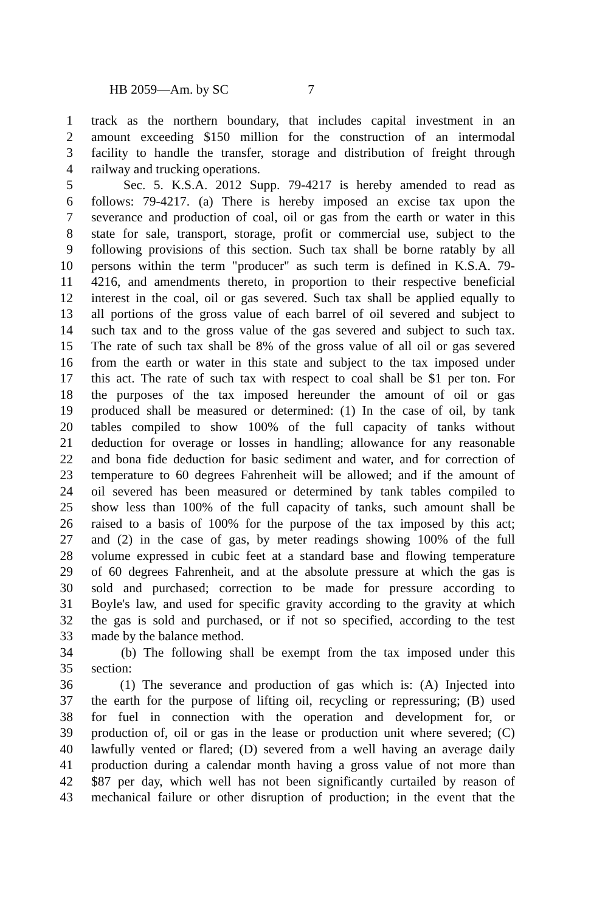HB 2059—Am. by SC 7
1 track as the northern boundary, that includes capital investment in an
2 amount exceeding $150 million for the construction of an intermodal
3 facility to handle the transfer, storage and distribution of freight through
4 railway and trucking operations.
5 Sec. 5. K.S.A. 2012 Supp. 79-4217 is hereby amended to read as
6 follows: 79-4217. (a) There is hereby imposed an excise tax upon the
7 severance and production of coal, oil or gas from the earth or water in this
8 state for sale, transport, storage, profit or commercial use, subject to the
9 following provisions of this section. Such tax shall be borne ratably by all
10 persons within the term "producer" as such term is defined in K.S.A. 79-
11 4216, and amendments thereto, in proportion to their respective beneficial
12 interest in the coal, oil or gas severed. Such tax shall be applied equally to
13 all portions of the gross value of each barrel of oil severed and subject to
14 such tax and to the gross value of the gas severed and subject to such tax.
15 The rate of such tax shall be 8% of the gross value of all oil or gas severed
16 from the earth or water in this state and subject to the tax imposed under
17 this act. The rate of such tax with respect to coal shall be $1 per ton. For
18 the purposes of the tax imposed hereunder the amount of oil or gas
19 produced shall be measured or determined: (1) In the case of oil, by tank
20 tables compiled to show 100% of the full capacity of tanks without
21 deduction for overage or losses in handling; allowance for any reasonable
22 and bona fide deduction for basic sediment and water, and for correction of
23 temperature to 60 degrees Fahrenheit will be allowed; and if the amount of
24 oil severed has been measured or determined by tank tables compiled to
25 show less than 100% of the full capacity of tanks, such amount shall be
26 raised to a basis of 100% for the purpose of the tax imposed by this act;
27 and (2) in the case of gas, by meter readings showing 100% of the full
28 volume expressed in cubic feet at a standard base and flowing temperature
29 of 60 degrees Fahrenheit, and at the absolute pressure at which the gas is
30 sold and purchased; correction to be made for pressure according to
31 Boyle's law, and used for specific gravity according to the gravity at which
32 the gas is sold and purchased, or if not so specified, according to the test
33 made by the balance method.
34 (b) The following shall be exempt from the tax imposed under this
35 section:
36 (1) The severance and production of gas which is: (A) Injected into
37 the earth for the purpose of lifting oil, recycling or repressuring; (B) used
38 for fuel in connection with the operation and development for, or
39 production of, oil or gas in the lease or production unit where severed; (C)
40 lawfully vented or flared; (D) severed from a well having an average daily
41 production during a calendar month having a gross value of not more than
42 $87 per day, which well has not been significantly curtailed by reason of
43 mechanical failure or other disruption of production; in the event that the